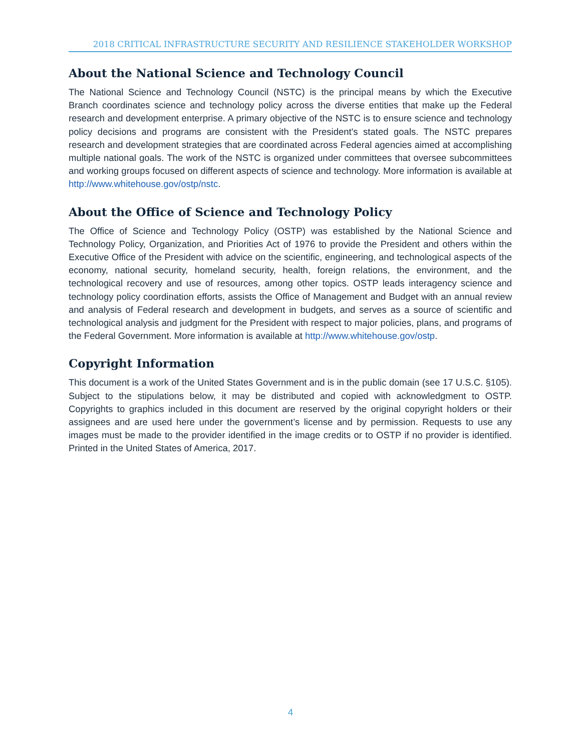2018 CRITICAL INFRASTRUCTURE SECURITY AND RESILIENCE STAKEHOLDER WORKSHOP
About the National Science and Technology Council
The National Science and Technology Council (NSTC) is the principal means by which the Executive Branch coordinates science and technology policy across the diverse entities that make up the Federal research and development enterprise. A primary objective of the NSTC is to ensure science and technology policy decisions and programs are consistent with the President's stated goals. The NSTC prepares research and development strategies that are coordinated across Federal agencies aimed at accomplishing multiple national goals. The work of the NSTC is organized under committees that oversee subcommittees and working groups focused on different aspects of science and technology. More information is available at http://www.whitehouse.gov/ostp/nstc.
About the Office of Science and Technology Policy
The Office of Science and Technology Policy (OSTP) was established by the National Science and Technology Policy, Organization, and Priorities Act of 1976 to provide the President and others within the Executive Office of the President with advice on the scientific, engineering, and technological aspects of the economy, national security, homeland security, health, foreign relations, the environment, and the technological recovery and use of resources, among other topics. OSTP leads interagency science and technology policy coordination efforts, assists the Office of Management and Budget with an annual review and analysis of Federal research and development in budgets, and serves as a source of scientific and technological analysis and judgment for the President with respect to major policies, plans, and programs of the Federal Government. More information is available at http://www.whitehouse.gov/ostp.
Copyright Information
This document is a work of the United States Government and is in the public domain (see 17 U.S.C. §105). Subject to the stipulations below, it may be distributed and copied with acknowledgment to OSTP. Copyrights to graphics included in this document are reserved by the original copyright holders or their assignees and are used here under the government’s license and by permission. Requests to use any images must be made to the provider identified in the image credits or to OSTP if no provider is identified. Printed in the United States of America, 2017.
4